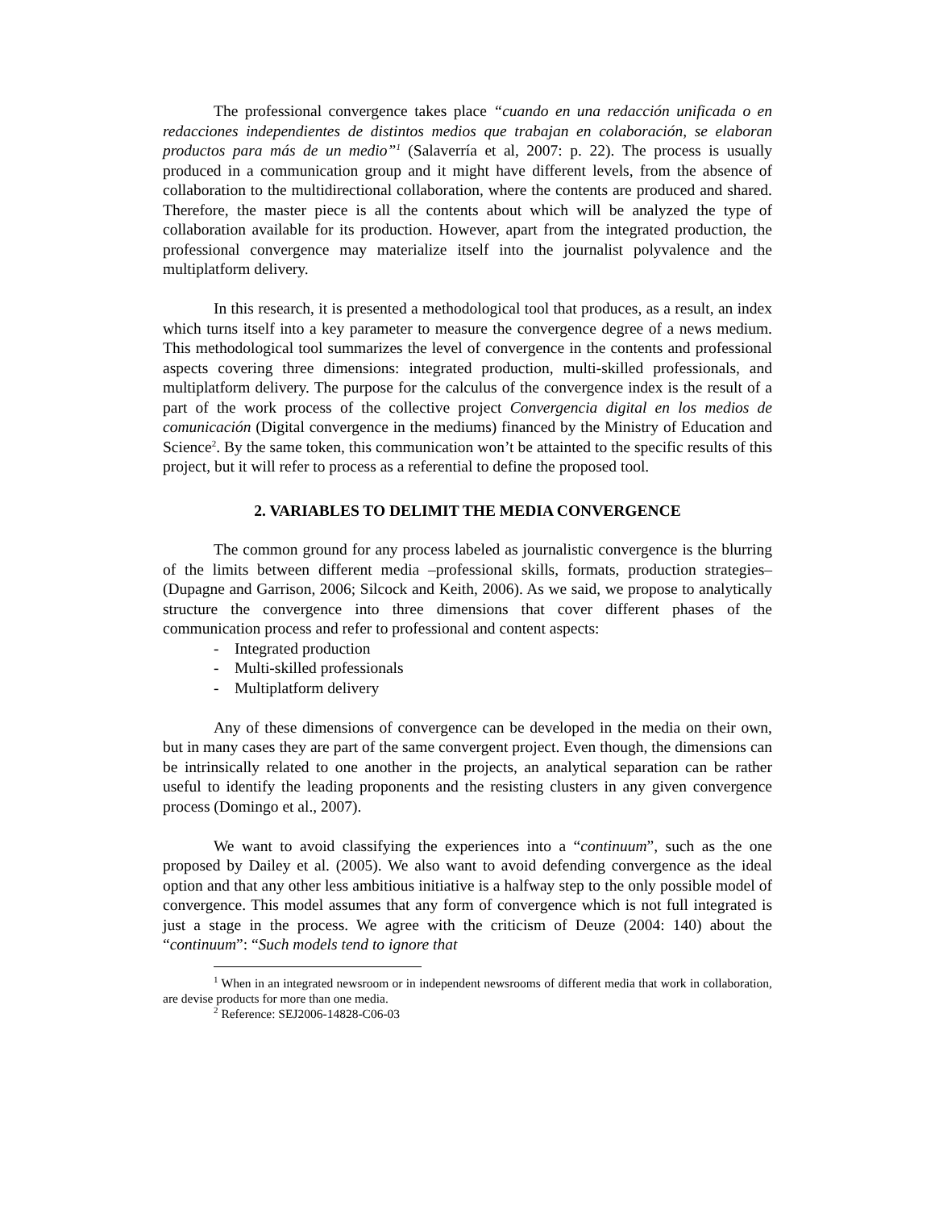The professional convergence takes place “cuando en una redacción unificada o en redacciones independientes de distintos medios que trabajan en colaboración, se elaboran productos para más de un medio”<sup>1</sup> (Salaverría et al, 2007: p. 22). The process is usually produced in a communication group and it might have different levels, from the absence of collaboration to the multidirectional collaboration, where the contents are produced and shared. Therefore, the master piece is all the contents about which will be analyzed the type of collaboration available for its production. However, apart from the integrated production, the professional convergence may materialize itself into the journalist polyvalence and the multiplatform delivery.
In this research, it is presented a methodological tool that produces, as a result, an index which turns itself into a key parameter to measure the convergence degree of a news medium. This methodological tool summarizes the level of convergence in the contents and professional aspects covering three dimensions: integrated production, multi-skilled professionals, and multiplatform delivery. The purpose for the calculus of the convergence index is the result of a part of the work process of the collective project Convergencia digital en los medios de comunicación (Digital convergence in the mediums) financed by the Ministry of Education and Science<sup>2</sup>. By the same token, this communication won’t be attainted to the specific results of this project, but it will refer to process as a referential to define the proposed tool.
2. VARIABLES TO DELIMIT THE MEDIA CONVERGENCE
The common ground for any process labeled as journalistic convergence is the blurring of the limits between different media –professional skills, formats, production strategies– (Dupagne and Garrison, 2006; Silcock and Keith, 2006). As we said, we propose to analytically structure the convergence into three dimensions that cover different phases of the communication process and refer to professional and content aspects:
- Integrated production
- Multi-skilled professionals
- Multiplatform delivery
Any of these dimensions of convergence can be developed in the media on their own, but in many cases they are part of the same convergent project. Even though, the dimensions can be intrinsically related to one another in the projects, an analytical separation can be rather useful to identify the leading proponents and the resisting clusters in any given convergence process (Domingo et al., 2007).
We want to avoid classifying the experiences into a “continuum”, such as the one proposed by Dailey et al. (2005). We also want to avoid defending convergence as the ideal option and that any other less ambitious initiative is a halfway step to the only possible model of convergence. This model assumes that any form of convergence which is not full integrated is just a stage in the process. We agree with the criticism of Deuze (2004: 140) about the “continuum”: “Such models tend to ignore that
<sup>1</sup> When in an integrated newsroom or in independent newsrooms of different media that work in collaboration, are devise products for more than one media.
<sup>2</sup> Reference: SEJ2006-14828-C06-03